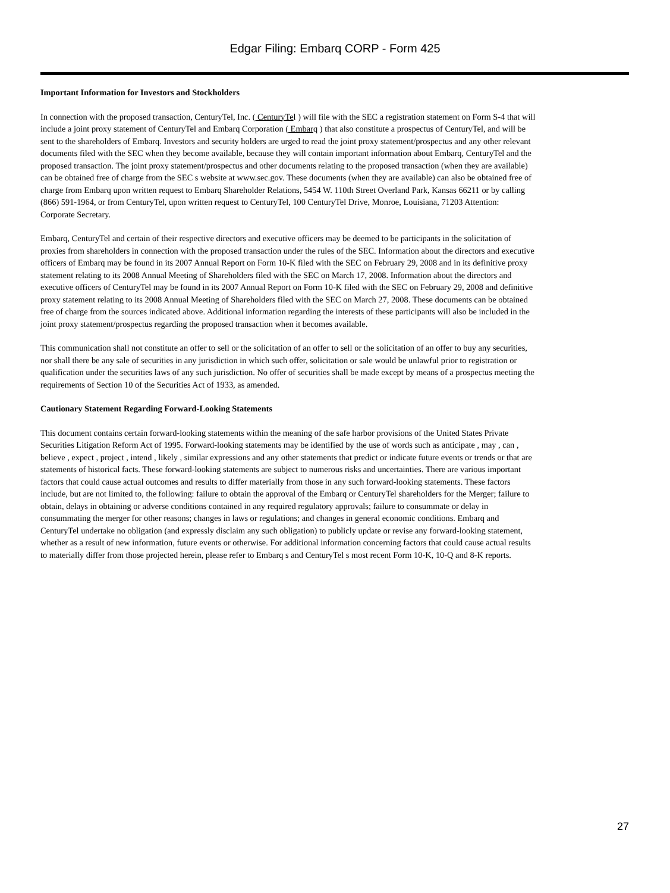Edgar Filing: Embarq CORP - Form 425
Important Information for Investors and Stockholders
In connection with the proposed transaction, CenturyTel, Inc. ( CenturyTel ) will file with the SEC a registration statement on Form S-4 that will
include a joint proxy statement of CenturyTel and Embarq Corporation ( Embarq ) that also constitute a prospectus of CenturyTel, and will be
sent to the shareholders of Embarq. Investors and security holders are urged to read the joint proxy statement/prospectus and any other relevant
documents filed with the SEC when they become available, because they will contain important information about Embarq, CenturyTel and the
proposed transaction. The joint proxy statement/prospectus and other documents relating to the proposed transaction (when they are available)
can be obtained free of charge from the SEC s website at www.sec.gov. These documents (when they are available) can also be obtained free of
charge from Embarq upon written request to Embarq Shareholder Relations, 5454 W. 110th Street Overland Park, Kansas 66211 or by calling
(866) 591-1964, or from CenturyTel, upon written request to CenturyTel, 100 CenturyTel Drive, Monroe, Louisiana, 71203 Attention:
Corporate Secretary.
Embarq, CenturyTel and certain of their respective directors and executive officers may be deemed to be participants in the solicitation of
proxies from shareholders in connection with the proposed transaction under the rules of the SEC. Information about the directors and executive
officers of Embarq may be found in its 2007 Annual Report on Form 10-K filed with the SEC on February 29, 2008 and in its definitive proxy
statement relating to its 2008 Annual Meeting of Shareholders filed with the SEC on March 17, 2008. Information about the directors and
executive officers of CenturyTel may be found in its 2007 Annual Report on Form 10-K filed with the SEC on February 29, 2008 and definitive
proxy statement relating to its 2008 Annual Meeting of Shareholders filed with the SEC on March 27, 2008. These documents can be obtained
free of charge from the sources indicated above. Additional information regarding the interests of these participants will also be included in the
joint proxy statement/prospectus regarding the proposed transaction when it becomes available.
This communication shall not constitute an offer to sell or the solicitation of an offer to sell or the solicitation of an offer to buy any securities,
nor shall there be any sale of securities in any jurisdiction in which such offer, solicitation or sale would be unlawful prior to registration or
qualification under the securities laws of any such jurisdiction. No offer of securities shall be made except by means of a prospectus meeting the
requirements of Section 10 of the Securities Act of 1933, as amended.
Cautionary Statement Regarding Forward-Looking Statements
This document contains certain forward-looking statements within the meaning of the safe harbor provisions of the United States Private
Securities Litigation Reform Act of 1995. Forward-looking statements may be identified by the use of words such as anticipate , may , can ,
believe , expect , project , intend , likely , similar expressions and any other statements that predict or indicate future events or trends or that are
statements of historical facts. These forward-looking statements are subject to numerous risks and uncertainties. There are various important
factors that could cause actual outcomes and results to differ materially from those in any such forward-looking statements. These factors
include, but are not limited to, the following: failure to obtain the approval of the Embarq or CenturyTel shareholders for the Merger; failure to
obtain, delays in obtaining or adverse conditions contained in any required regulatory approvals; failure to consummate or delay in
consummating the merger for other reasons; changes in laws or regulations; and changes in general economic conditions. Embarq and
CenturyTel undertake no obligation (and expressly disclaim any such obligation) to publicly update or revise any forward-looking statement,
whether as a result of new information, future events or otherwise. For additional information concerning factors that could cause actual results
to materially differ from those projected herein, please refer to Embarq s and CenturyTel s most recent Form 10-K, 10-Q and 8-K reports.
27